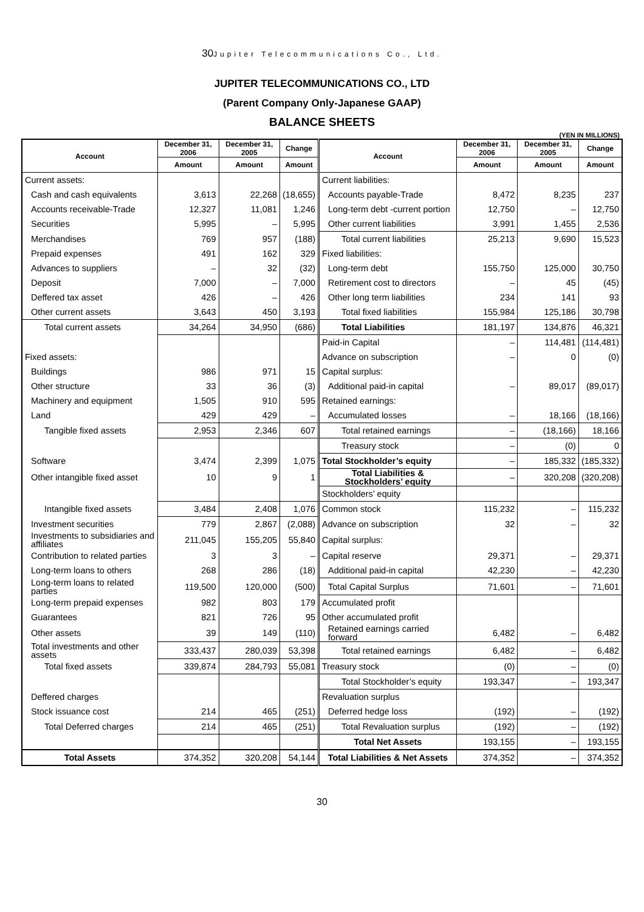30 Jupiter Telecommunications Co., Ltd.
JUPITER TELECOMMUNICATIONS CO., LTD
(Parent Company Only-Japanese GAAP)
BALANCE SHEETS
(YEN IN MILLIONS)
| Account | December 31, 2006 | December 31, 2005 | Change | Account | December 31, 2006 | December 31, 2005 | Change |
| --- | --- | --- | --- | --- | --- | --- | --- |
| | Amount | Amount | Amount | | Amount | Amount | Amount |
| Current assets: | | | | Current liabilities: | | | |
| Cash and cash equivalents | 3,613 | 22,268 | (18,655) | Accounts payable-Trade | 8,472 | 8,235 | 237 |
| Accounts receivable-Trade | 12,327 | 11,081 | 1,246 | Long-term debt -current portion | 12,750 | – | 12,750 |
| Securities | 5,995 | – | 5,995 | Other current liabilities | 3,991 | 1,455 | 2,536 |
| Merchandises | 769 | 957 | (188) | Total current liabilities | 25,213 | 9,690 | 15,523 |
| Prepaid expenses | 491 | 162 | 329 | Fixed liabilities: | | | |
| Advances to suppliers | – | 32 | (32) | Long-term debt | 155,750 | 125,000 | 30,750 |
| Deposit | 7,000 | – | 7,000 | Retirement cost to directors | – | 45 | (45) |
| Deffered tax asset | 426 | – | 426 | Other long term liabilities | 234 | 141 | 93 |
| Other current assets | 3,643 | 450 | 3,193 | Total fixed liabilities | 155,984 | 125,186 | 30,798 |
| Total current assets | 34,264 | 34,950 | (686) | Total Liabilities | 181,197 | 134,876 | 46,321 |
| | | | | Paid-in Capital | – | 114,481 | (114,481) |
| Fixed assets: | | | | Advance on subscription | – | 0 | (0) |
| Buildings | 986 | 971 | 15 | Capital surplus: | | | |
| Other structure | 33 | 36 | (3) | Additional paid-in capital | – | 89,017 | (89,017) |
| Machinery and equipment | 1,505 | 910 | 595 | Retained earnings: | | | |
| Land | 429 | 429 | – | Accumulated losses | – | 18,166 | (18,166) |
| Tangible fixed assets | 2,953 | 2,346 | 607 | Total retained earnings | – | (18,166) | 18,166 |
| | | | | Treasury stock | – | (0) | 0 |
| Software | 3,474 | 2,399 | 1,075 | Total Stockholder’s equity | – | 185,332 | (185,332) |
| Other intangible fixed asset | 10 | 9 | 1 | Total Liabilities & Stockholders’ equity | – | 320,208 | (320,208) |
| | | | | Stockholders’ equity | | | |
| Intangible fixed assets | 3,484 | 2,408 | 1,076 | Common stock | 115,232 | – | 115,232 |
| Investment securities | 779 | 2,867 | (2,088) | Advance on subscription | 32 | – | 32 |
| Investments to subsidiaries and affiliates | 211,045 | 155,205 | 55,840 | Capital surplus: | | | |
| Contribution to related parties | 3 | 3 | – | Capital reserve | 29,371 | – | 29,371 |
| Long-term loans to others | 268 | 286 | (18) | Additional paid-in capital | 42,230 | – | 42,230 |
| Long-term loans to related parties | 119,500 | 120,000 | (500) | Total Capital Surplus | 71,601 | – | 71,601 |
| Long-term prepaid expenses | 982 | 803 | 179 | Accumulated profit | | | |
| Guarantees | 821 | 726 | 95 | Other accumulated profit | | | |
| Other assets | 39 | 149 | (110) | Retained earnings carried forward | 6,482 | – | 6,482 |
| Total investments and other assets | 333,437 | 280,039 | 53,398 | Total retained earnings | 6,482 | – | 6,482 |
| Total fixed assets | 339,874 | 284,793 | 55,081 | Treasury stock | (0) | – | (0) |
| | | | | Total Stockholder’s equity | 193,347 | – | 193,347 |
| Deffered charges | | | | Revaluation surplus | | | |
| Stock issuance cost | 214 | 465 | (251) | Deferred hedge loss | (192) | – | (192) |
| Total Deferred charges | 214 | 465 | (251) | Total Revaluation surplus | (192) | – | (192) |
| | | | | Total Net Assets | 193,155 | – | 193,155 |
| Total Assets | 374,352 | 320,208 | 54,144 | Total Liabilities & Net Assets | 374,352 | – | 374,352 |
30